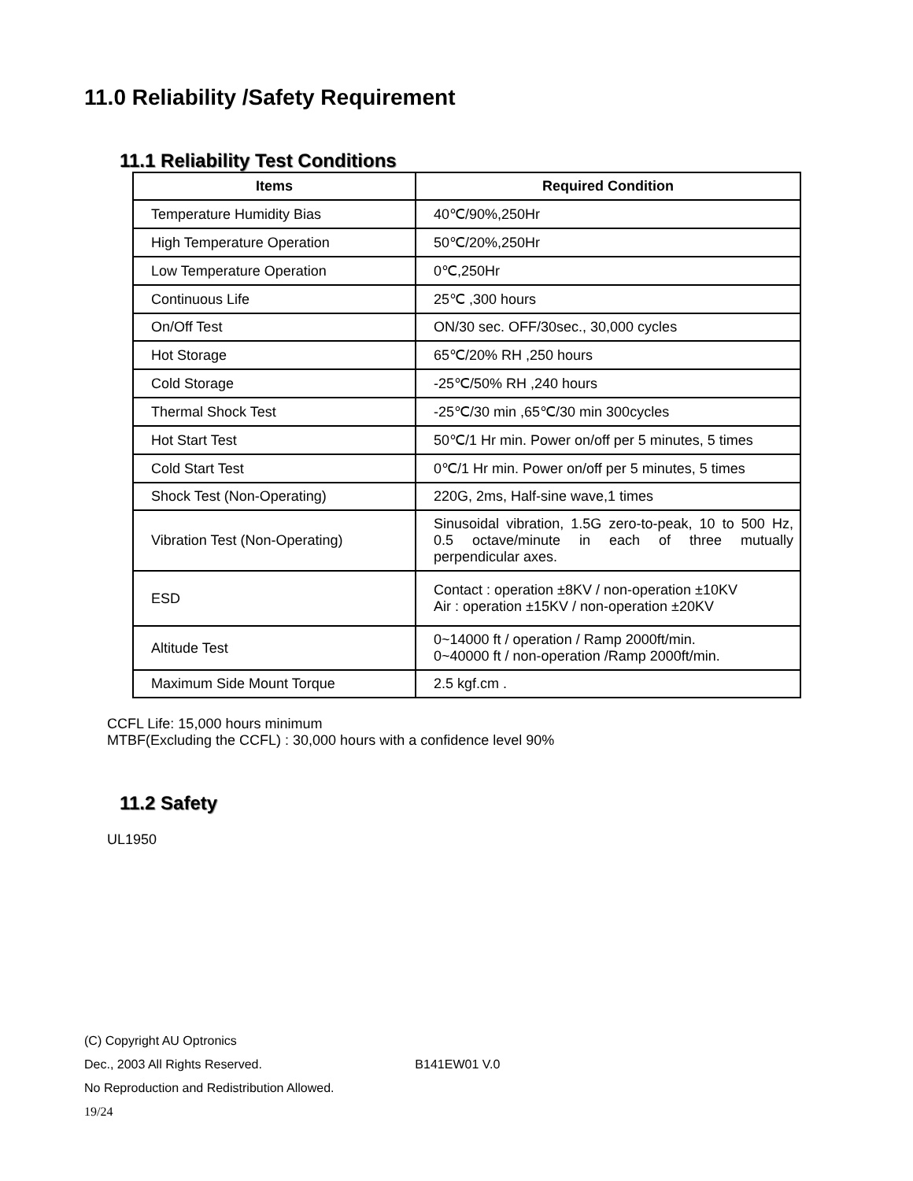11.0 Reliability /Safety Requirement
11.1 Reliability Test Conditions
| Items | Required Condition |
| --- | --- |
| Temperature Humidity Bias | 40℃/90%,250Hr |
| High Temperature Operation | 50℃/20%,250Hr |
| Low Temperature Operation | 0℃,250Hr |
| Continuous Life | 25℃ ,300 hours |
| On/Off Test | ON/30 sec. OFF/30sec., 30,000 cycles |
| Hot Storage | 65℃/20% RH ,250 hours |
| Cold Storage | -25℃/50% RH ,240 hours |
| Thermal Shock Test | -25℃/30 min ,65℃/30 min 300cycles |
| Hot Start Test | 50℃/1 Hr min. Power on/off per 5 minutes, 5 times |
| Cold Start Test | 0℃/1 Hr min. Power on/off per 5 minutes, 5 times |
| Shock Test (Non-Operating) | 220G, 2ms, Half-sine wave,1 times |
| Vibration Test (Non-Operating) | Sinusoidal vibration, 1.5G zero-to-peak, 10 to 500 Hz, 0.5 octave/minute in each of three mutually perpendicular axes. |
| ESD | Contact : operation ±8KV / non-operation ±10KV Air : operation ±15KV / non-operation ±20KV |
| Altitude Test | 0~14000 ft / operation / Ramp 2000ft/min. 0~40000 ft / non-operation /Ramp 2000ft/min. |
| Maximum Side Mount Torque | 2.5 kgf.cm . |
CCFL Life: 15,000 hours minimum
MTBF(Excluding the CCFL) : 30,000 hours with a confidence level 90%
11.2 Safety
UL1950
(C) Copyright AU Optronics
Dec., 2003 All Rights Reserved. B141EW01 V.0
No Reproduction and Redistribution Allowed.
19/24